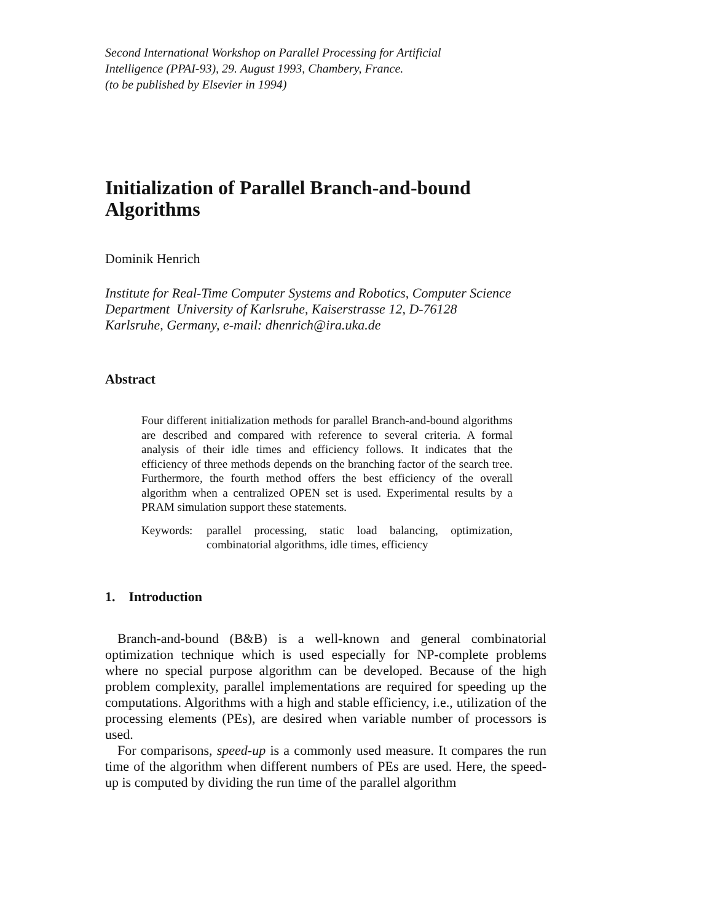Second International Workshop on Parallel Processing for Artificial
Intelligence (PPAI-93), 29. August 1993, Chambery, France.
(to be published by Elsevier in 1994)
Initialization of Parallel Branch-and-bound
Algorithms
Dominik Henrich
Institute for Real-Time Computer Systems and Robotics, Computer Science
Department University of Karlsruhe, Kaiserstrasse 12, D-76128
Karlsruhe, Germany, e-mail: dhenrich@ira.uka.de
Abstract
Four different initialization methods for parallel Branch-and-bound algorithms are described and compared with reference to several criteria. A formal analysis of their idle times and efficiency follows. It indicates that the efficiency of three methods depends on the branching factor of the search tree. Furthermore, the fourth method offers the best efficiency of the overall algorithm when a centralized OPEN set is used. Experimental results by a PRAM simulation support these statements.
Keywords: parallel processing, static load balancing, optimization, combinatorial algorithms, idle times, efficiency
1. Introduction
Branch-and-bound (B&B) is a well-known and general combinatorial optimization technique which is used especially for NP-complete problems where no special purpose algorithm can be developed. Because of the high problem complexity, parallel implementations are required for speeding up the computations. Algorithms with a high and stable efficiency, i.e., utilization of the processing elements (PEs), are desired when variable number of processors is used.
For comparisons, speed-up is a commonly used measure. It compares the run time of the algorithm when different numbers of PEs are used. Here, the speed-up is computed by dividing the run time of the parallel algorithm